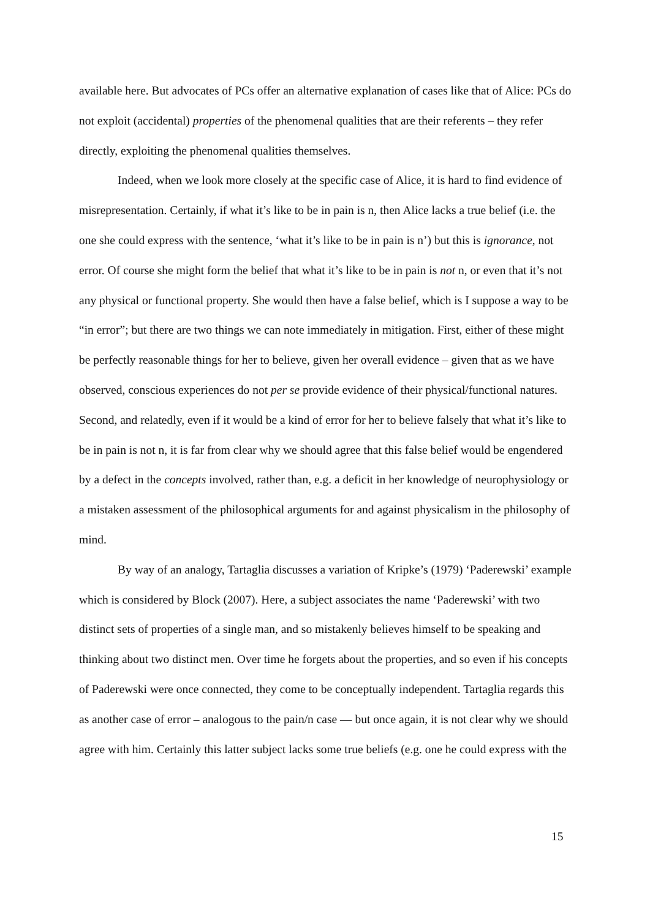available here. But advocates of PCs offer an alternative explanation of cases like that of Alice: PCs do not exploit (accidental) properties of the phenomenal qualities that are their referents – they refer directly, exploiting the phenomenal qualities themselves.
Indeed, when we look more closely at the specific case of Alice, it is hard to find evidence of misrepresentation. Certainly, if what it’s like to be in pain is n, then Alice lacks a true belief (i.e. the one she could express with the sentence, ‘what it’s like to be in pain is n’) but this is ignorance, not error. Of course she might form the belief that what it’s like to be in pain is not n, or even that it’s not any physical or functional property. She would then have a false belief, which is I suppose a way to be “in error”; but there are two things we can note immediately in mitigation. First, either of these might be perfectly reasonable things for her to believe, given her overall evidence – given that as we have observed, conscious experiences do not per se provide evidence of their physical/functional natures. Second, and relatedly, even if it would be a kind of error for her to believe falsely that what it’s like to be in pain is not n, it is far from clear why we should agree that this false belief would be engendered by a defect in the concepts involved, rather than, e.g. a deficit in her knowledge of neurophysiology or a mistaken assessment of the philosophical arguments for and against physicalism in the philosophy of mind.
By way of an analogy, Tartaglia discusses a variation of Kripke’s (1979) ‘Paderewski’ example which is considered by Block (2007). Here, a subject associates the name ‘Paderewski’ with two distinct sets of properties of a single man, and so mistakenly believes himself to be speaking and thinking about two distinct men. Over time he forgets about the properties, and so even if his concepts of Paderewski were once connected, they come to be conceptually independent. Tartaglia regards this as another case of error – analogous to the pain/n case — but once again, it is not clear why we should agree with him. Certainly this latter subject lacks some true beliefs (e.g. one he could express with the
15